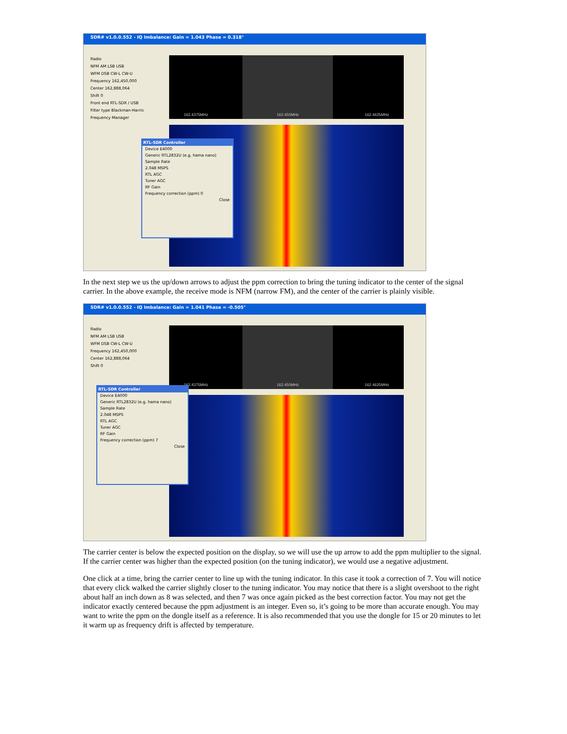SDR# v1.0.0.552 - IQ Imbalance: Gain = 1.043 Phase = 0.318°
Radio
NFM AM LSB USB
WFM DSB CW-L CW-U
Frequency 162,450,000
Center 162,888,064
Shift 0
Front end RTL-SDR / USB
Filter type Blackman-Harris
Frequency Manager
162.4375MHz 162.450MHz 162.4625MHz
RTL-SDR Controller
Device E4000
Generic RTL2832U (e.g. hama nano)
Sample Rate
2.048 MSPS
RTL AGC
Tuner AGC
RF Gain
Frequency correction (ppm) 0
Close
In the next step we us the up/down arrows to adjust the ppm correction to bring the tuning indicator to the center of the signal carrier. In the above example, the receive mode is NFM (narrow FM), and the center of the carrier is plainly visible.
SDR# v1.0.0.552 - IQ Imbalance: Gain = 1.041 Phase = -0.505°
Radio
NFM AM LSB USB
WFM DSB CW-L CW-U
Frequency 162,450,000
Center 162,888,064
Shift 0
162.4375MHz 162.450MHz 162.4625MHz
RTL-SDR Controller
Device E4000
Generic RTL2832U (e.g. hama nano)
Sample Rate
2.048 MSPS
RTL AGC
Tuner AGC
RF Gain
Frequency correction (ppm) 7
Close
The carrier center is below the expected position on the display, so we will use the up arrow to add the ppm multiplier to the signal. If the carrier center was higher than the expected position (on the tuning indicator), we would use a negative adjustment.
One click at a time, bring the carrier center to line up with the tuning indicator. In this case it took a correction of 7. You will notice that every click walked the carrier slightly closer to the tuning indicator. You may notice that there is a slight overshoot to the right about half an inch down as 8 was selected, and then 7 was once again picked as the best correction factor. You may not get the indicator exactly centered because the ppm adjustment is an integer. Even so, it’s going to be more than accurate enough. You may want to write the ppm on the dongle itself as a reference. It is also recommended that you use the dongle for 15 or 20 minutes to let it warm up as frequency drift is affected by temperature.